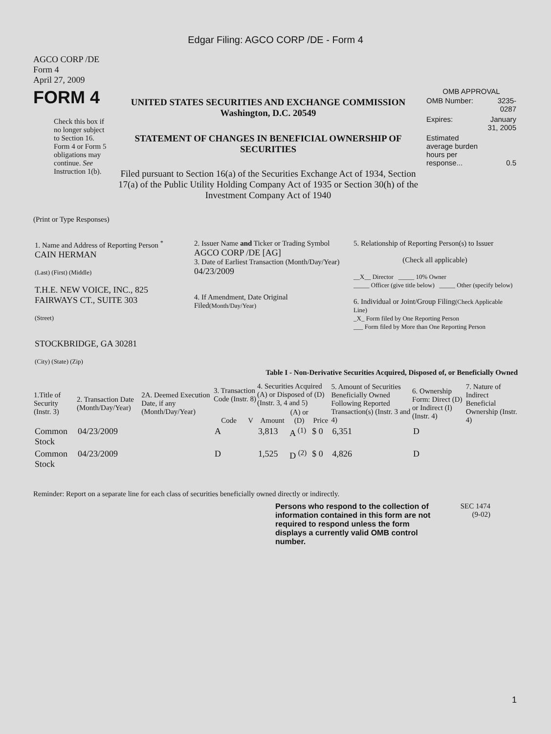Edgar Filing: AGCO CORP /DE - Form 4
AGCO CORP /DE
Form 4
April 27, 2009
FORM 4
Check this box if no longer subject to Section 16. Form 4 or Form 5 obligations may continue. See Instruction 1(b).
UNITED STATES SECURITIES AND EXCHANGE COMMISSION
Washington, D.C. 20549
STATEMENT OF CHANGES IN BENEFICIAL OWNERSHIP OF SECURITIES
Filed pursuant to Section 16(a) of the Securities Exchange Act of 1934, Section 17(a) of the Public Utility Holding Company Act of 1935 or Section 30(h) of the Investment Company Act of 1940
OMB APPROVAL
| OMB Number: | 3235-0287 |
| Expires: | January 31, 2005 |
| Estimated average burden hours per response... | 0.5 |
(Print or Type Responses)
| 1. Name and Address of Reporting Person <sup>*</sup> CAIN HERMAN (Last) (First) (Middle) T.H.E. NEW VOICE, INC., 825 FAIRWAYS CT., SUITE 303 (Street) STOCKBRIDGE, GA 30281 (City) (State) (Zip) | 2. Issuer Name and Ticker or Trading Symbol AGCO CORP /DE [AG] 3. Date of Earliest Transaction (Month/Day/Year) 04/23/2009 4. If Amendment, Date Original Filed (Month/Day/Year) | 5. Relationship of Reporting Person(s) to Issuer (Check all applicable) __X__ Director _____ 10% Owner _____ Officer (give title below) _____ Other (specify below) 6. Individual or Joint/Group Filing (Check Applicable Line) _X_ Form filed by One Reporting Person ___ Form filed by More than One Reporting Person |
Table I - Non-Derivative Securities Acquired, Disposed of, or Beneficially Owned
| 1.Title of Security (Instr. 3) | 2. Transaction Date (Month/Day/Year) | 2A. Deemed Execution Date, if any (Month/Day/Year) | 3. Transaction Code (Instr. 8) | | 4. Securities Acquired (A) or Disposed of (D) (Instr. 3, 4 and 5) | | | 5. Amount of Securities Beneficially Owned Following Reported Transaction(s) (Instr. 3 and 4) | 6. Ownership Form: Direct (D) or Indirect (I) (Instr. 4) | 7. Nature of Indirect Beneficial Ownership (Instr. 4) |
| --- | --- | --- | --- | --- | --- | --- | --- | --- | --- | --- |
| | | | Code | V | Amount | (A) or (D) | Price | | | |
| Common Stock | 04/23/2009 | | A | | 3,813 | A <sup>(1)</sup> | $ 0 | 6,351 | D | |
| Common Stock | 04/23/2009 | | D | | 1,525 | D <sup>(2)</sup> | $ 0 | 4,826 | D | |
Reminder: Report on a separate line for each class of securities beneficially owned directly or indirectly.
Persons who respond to the collection of information contained in this form are not required to respond unless the form displays a currently valid OMB control number.
SEC 1474
(9-02)
1